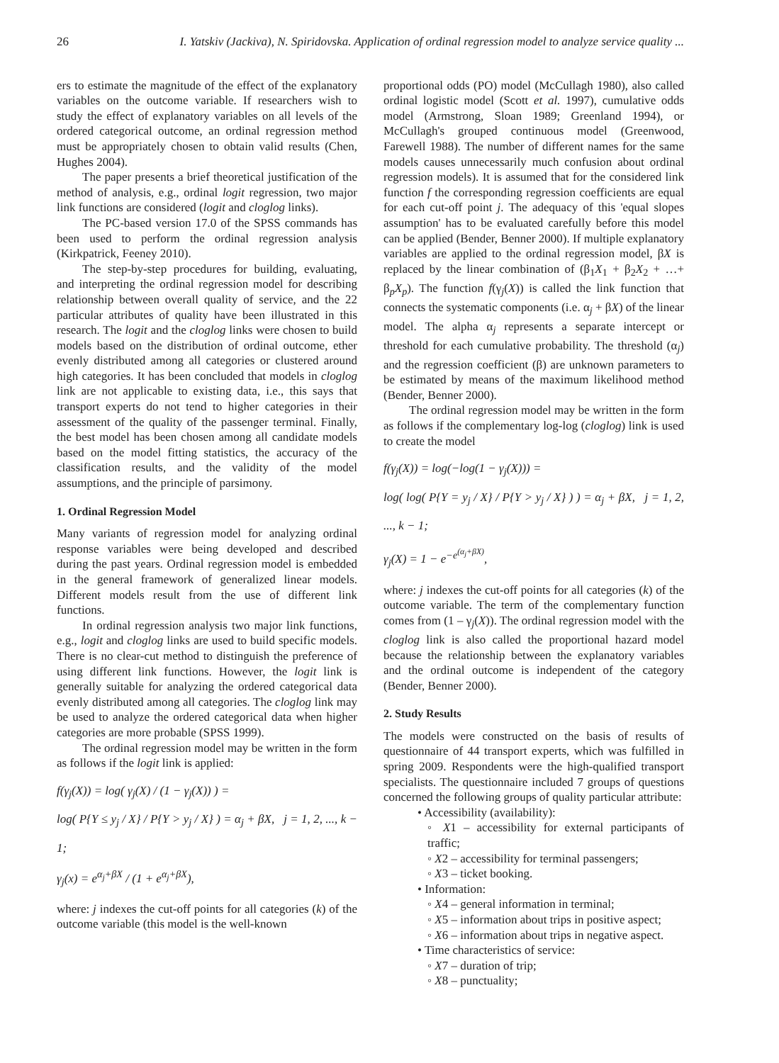26 I. Yatskiv (Jackiva), N. Spiridovska. Application of ordinal regression model to analyze service quality ...
ers to estimate the magnitude of the effect of the explanatory variables on the outcome variable. If researchers wish to study the effect of explanatory variables on all levels of the ordered categorical outcome, an ordinal regression method must be appropriately chosen to obtain valid results (Chen, Hughes 2004).
The paper presents a brief theoretical justification of the method of analysis, e.g., ordinal logit regression, two major link functions are considered (logit and cloglog links).
The PC-based version 17.0 of the SPSS commands has been used to perform the ordinal regression analysis (Kirkpatrick, Feeney 2010).
The step-by-step procedures for building, evaluating, and interpreting the ordinal regression model for describing relationship between overall quality of service, and the 22 particular attributes of quality have been illustrated in this research. The logit and the cloglog links were chosen to build models based on the distribution of ordinal outcome, ether evenly distributed among all categories or clustered around high categories. It has been concluded that models in cloglog link are not applicable to existing data, i.e., this says that transport experts do not tend to higher categories in their assessment of the quality of the passenger terminal. Finally, the best model has been chosen among all candidate models based on the model fitting statistics, the accuracy of the classification results, and the validity of the model assumptions, and the principle of parsimony.
1. Ordinal Regression Model
Many variants of regression model for analyzing ordinal response variables were being developed and described during the past years. Ordinal regression model is embedded in the general framework of generalized linear models. Different models result from the use of different link functions.
In ordinal regression analysis two major link functions, e.g., logit and cloglog links are used to build specific models. There is no clear-cut method to distinguish the preference of using different link functions. However, the logit link is generally suitable for analyzing the ordered categorical data evenly distributed among all categories. The cloglog link may be used to analyze the ordered categorical data when higher categories are more probable (SPSS 1999).
The ordinal regression model may be written in the form as follows if the logit link is applied:
f(γ<sub>j</sub>(X)) = log( γ<sub>j</sub>(X) / (1 − γ<sub>j</sub>(X)) ) =
log( P{Y ≤ y<sub>j</sub> / X} / P{Y > y<sub>j</sub> / X} ) = α<sub>j</sub> + βX, j = 1, 2, ..., k − 1;
γ<sub>j</sub>(x) = e<sup>α<sub>j</sub>+βX</sup> / (1 + e<sup>α<sub>j</sub>+βX</sup>),
where: j indexes the cut-off points for all categories (k) of the outcome variable (this model is the well-known
proportional odds (PO) model (McCullagh 1980), also called ordinal logistic model (Scott et al. 1997), cumulative odds model (Armstrong, Sloan 1989; Greenland 1994), or McCullagh's grouped continuous model (Greenwood, Farewell 1988). The number of different names for the same models causes unnecessarily much confusion about ordinal regression models). It is assumed that for the considered link function f the corresponding regression coefficients are equal for each cut-off point j. The adequacy of this 'equal slopes assumption' has to be evaluated carefully before this model can be applied (Bender, Benner 2000). If multiple explanatory variables are applied to the ordinal regression model, βX is replaced by the linear combination of (β<sub>1</sub>X<sub>1</sub> + β<sub>2</sub>X<sub>2</sub> + …+ β<sub>p</sub>X<sub>p</sub>). The function f(γ<sub>j</sub>(X)) is called the link function that connects the systematic components (i.e. α<sub>j</sub> + βX) of the linear model. The alpha α<sub>j</sub> represents a separate intercept or threshold for each cumulative probability. The threshold (α<sub>j</sub>) and the regression coefficient (β) are unknown parameters to be estimated by means of the maximum likelihood method (Bender, Benner 2000).
The ordinal regression model may be written in the form as follows if the complementary log-log (cloglog) link is used to create the model
f(γ<sub>j</sub>(X)) = log(−log(1 − γ<sub>j</sub>(X))) =
log( log( P{Y = y<sub>j</sub> / X} / P{Y > y<sub>j</sub> / X} ) ) = α<sub>j</sub> + βX, j = 1, 2, ..., k − 1;
γ<sub>j</sub>(X) = 1 − e<sup>−e<sup>(α<sub>j</sub>+βX)</sup></sup>,
where: j indexes the cut-off points for all categories (k) of the outcome variable. The term of the complementary function comes from (1 – γ<sub>j</sub>(X)). The ordinal regression model with the cloglog link is also called the proportional hazard model because the relationship between the explanatory variables and the ordinal outcome is independent of the category (Bender, Benner 2000).
2. Study Results
The models were constructed on the basis of results of questionnaire of 44 transport experts, which was fulfilled in spring 2009. Respondents were the high-qualified transport specialists. The questionnaire included 7 groups of questions concerned the following groups of quality particular attribute:
• Accessibility (availability):
◦ X1 – accessibility for external participants of traffic;
◦ X2 – accessibility for terminal passengers;
◦ X3 – ticket booking.
• Information:
◦ X4 – general information in terminal;
◦ X5 – information about trips in positive aspect;
◦ X6 – information about trips in negative aspect.
• Time characteristics of service:
◦ X7 – duration of trip;
◦ X8 – punctuality;